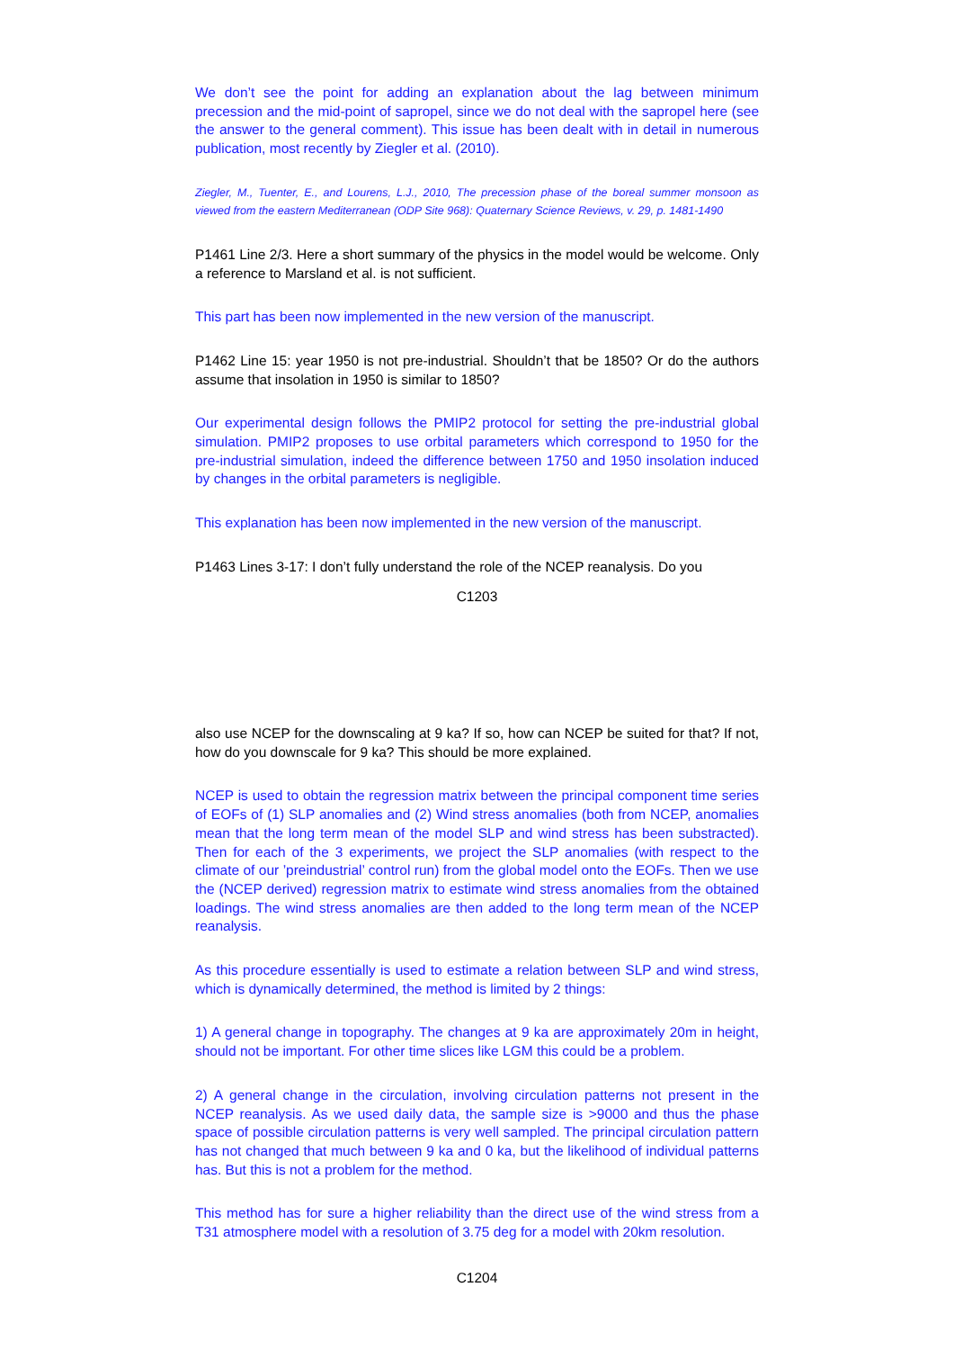We don’t see the point for adding an explanation about the lag between minimum precession and the mid-point of sapropel, since we do not deal with the sapropel here (see the answer to the general comment). This issue has been dealt with in detail in numerous publication, most recently by Ziegler et al. (2010).
Ziegler, M., Tuenter, E., and Lourens, L.J., 2010, The precession phase of the boreal summer monsoon as viewed from the eastern Mediterranean (ODP Site 968): Quaternary Science Reviews, v. 29, p. 1481-1490
P1461 Line 2/3. Here a short summary of the physics in the model would be welcome. Only a reference to Marsland et al. is not sufficient.
This part has been now implemented in the new version of the manuscript.
P1462 Line 15: year 1950 is not pre-industrial. Shouldn’t that be 1850? Or do the authors assume that insolation in 1950 is similar to 1850?
Our experimental design follows the PMIP2 protocol for setting the pre-industrial global simulation. PMIP2 proposes to use orbital parameters which correspond to 1950 for the pre-industrial simulation, indeed the difference between 1750 and 1950 insolation induced by changes in the orbital parameters is negligible.
This explanation has been now implemented in the new version of the manuscript.
P1463 Lines 3-17: I don’t fully understand the role of the NCEP reanalysis. Do you
C1203
also use NCEP for the downscaling at 9 ka? If so, how can NCEP be suited for that? If not, how do you downscale for 9 ka? This should be more explained.
NCEP is used to obtain the regression matrix between the principal component time series of EOFs of (1) SLP anomalies and (2) Wind stress anomalies (both from NCEP, anomalies mean that the long term mean of the model SLP and wind stress has been substracted). Then for each of the 3 experiments, we project the SLP anomalies (with respect to the climate of our ’preindustrial’ control run) from the global model onto the EOFs. Then we use the (NCEP derived) regression matrix to estimate wind stress anomalies from the obtained loadings. The wind stress anomalies are then added to the long term mean of the NCEP reanalysis.
As this procedure essentially is used to estimate a relation between SLP and wind stress, which is dynamically determined, the method is limited by 2 things:
1) A general change in topography. The changes at 9 ka are approximately 20m in height, should not be important. For other time slices like LGM this could be a problem.
2) A general change in the circulation, involving circulation patterns not present in the NCEP reanalysis. As we used daily data, the sample size is >9000 and thus the phase space of possible circulation patterns is very well sampled. The principal circulation pattern has not changed that much between 9 ka and 0 ka, but the likelihood of individual patterns has. But this is not a problem for the method.
This method has for sure a higher reliability than the direct use of the wind stress from a T31 atmosphere model with a resolution of 3.75 deg for a model with 20km resolution.
C1204